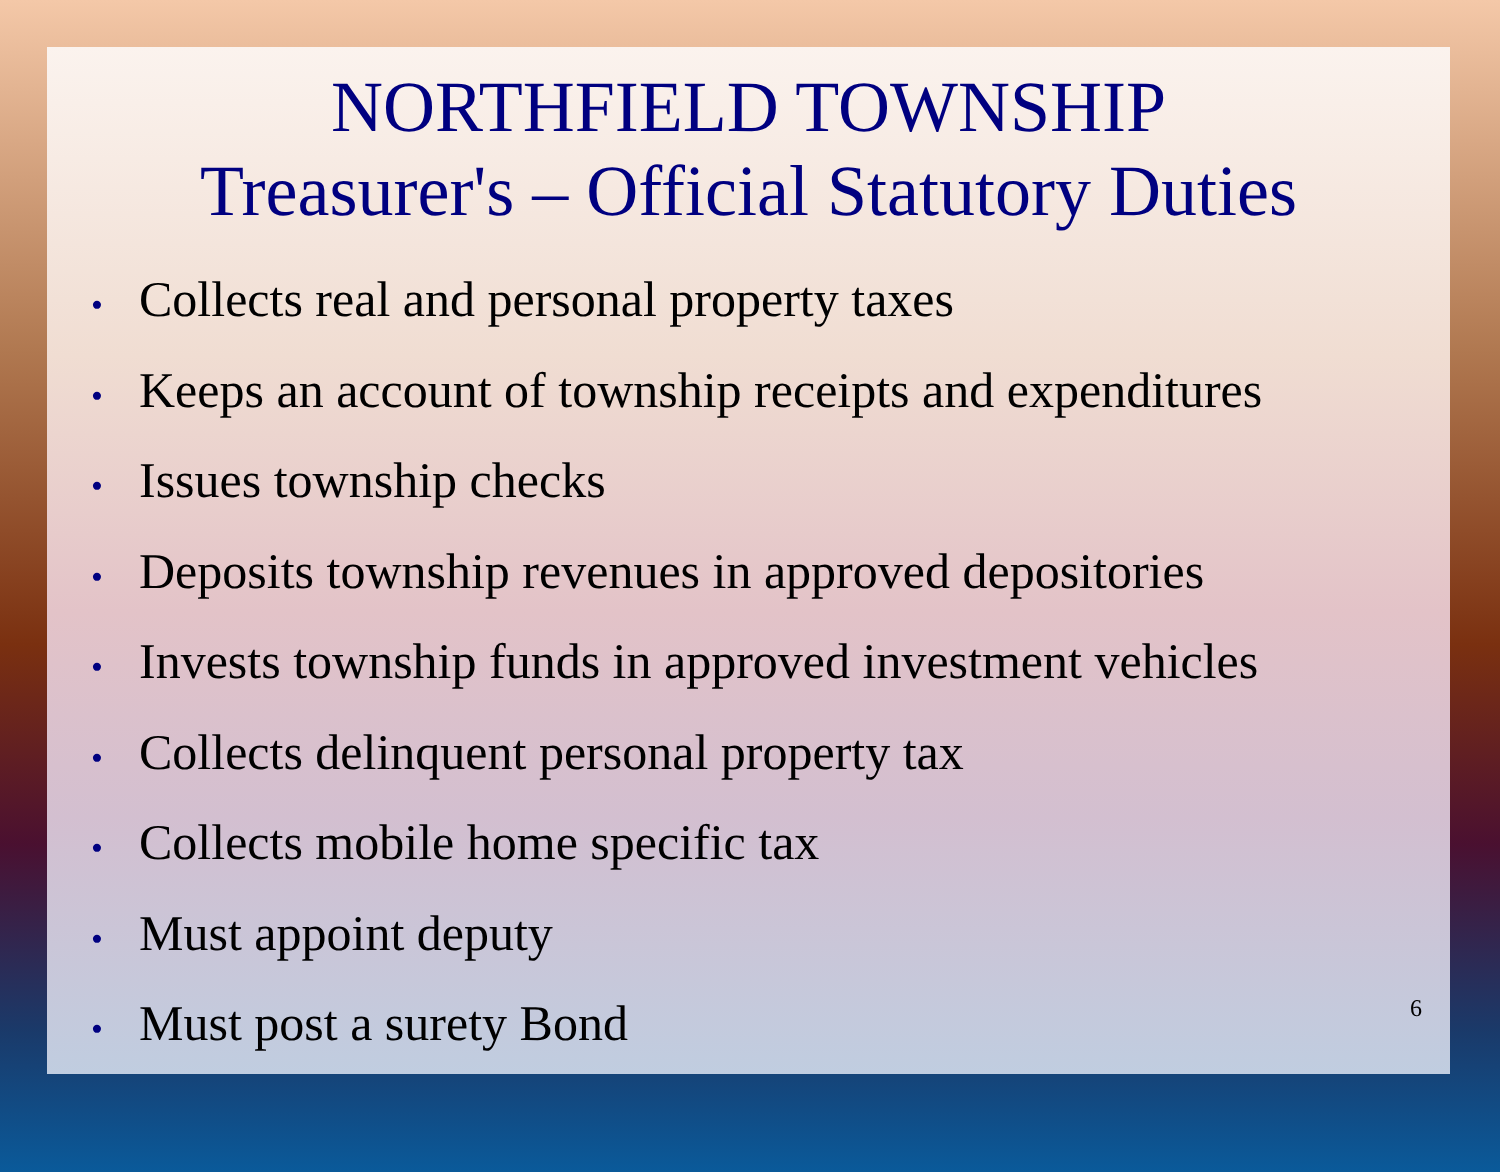NORTHFIELD TOWNSHIP
Treasurer's – Official Statutory Duties
• Collects real and personal property taxes
• Keeps an account of township receipts and expenditures
• Issues township checks
• Deposits township revenues in approved depositories
• Invests township funds in approved investment vehicles
• Collects delinquent personal property tax
• Collects mobile home specific tax
• Must appoint deputy
• Must post a surety Bond
6